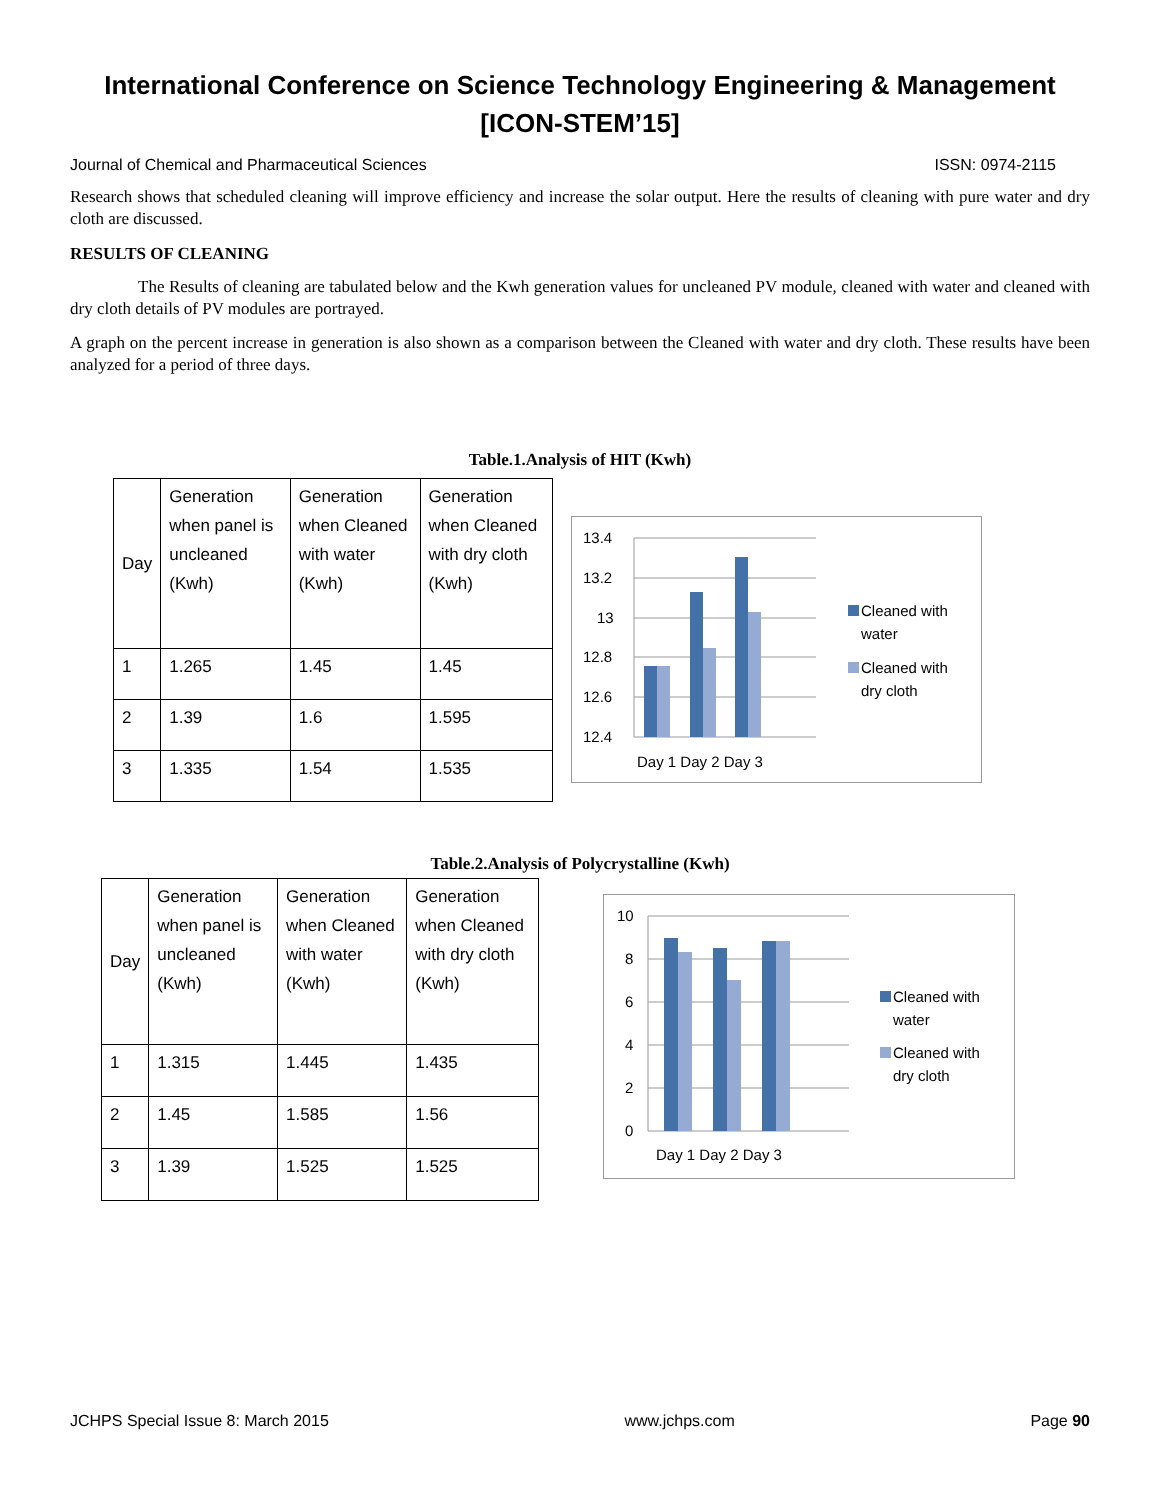International Conference on Science Technology Engineering & Management
[ICON-STEM’15]
Journal of Chemical and Pharmaceutical Sciences ISSN: 0974-2115
Research shows that scheduled cleaning will improve efficiency and increase the solar output. Here the results of cleaning with pure water and dry cloth are discussed.
RESULTS OF CLEANING
The Results of cleaning are tabulated below and the Kwh generation values for uncleaned PV module, cleaned with water and cleaned with dry cloth details of PV modules are portrayed.
A graph on the percent increase in generation is also shown as a comparison between the Cleaned with water and dry cloth. These results have been analyzed for a period of three days.
Table.1.Analysis of HIT (Kwh)
| Day | Generation when panel is uncleaned (Kwh) | Generation when Cleaned with water (Kwh) | Generation when Cleaned with dry cloth (Kwh) |
| 1 | 1.265 | 1.45 | 1.45 |
| 2 | 1.39 | 1.6 | 1.595 |
| 3 | 1.335 | 1.54 | 1.535 |
13.4
13.2
13
12.8
12.6
12.4
Day 1 Day 2 Day 3
Cleaned with
water
Cleaned with
dry cloth
Table.2.Analysis of Polycrystalline (Kwh)
| Day | Generation when panel is uncleaned (Kwh) | Generation when Cleaned with water (Kwh) | Generation when Cleaned with dry cloth (Kwh) |
| 1 | 1.315 | 1.445 | 1.435 |
| 2 | 1.45 | 1.585 | 1.56 |
| 3 | 1.39 | 1.525 | 1.525 |
10
8
6
4
2
0
Day 1 Day 2 Day 3
Cleaned with
water
Cleaned with
dry cloth
JCHPS Special Issue 8: March 2015 www.jchps.com Page 90